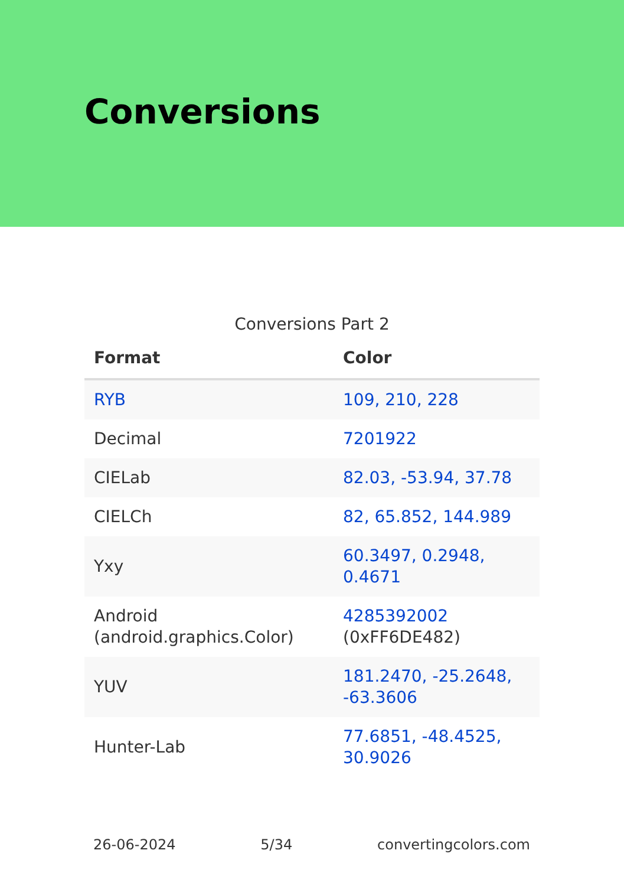Conversions
Conversions Part 2
| Format | Color |
| --- | --- |
| RYB | 109, 210, 228 |
| Decimal | 7201922 |
| CIELab | 82.03, -53.94, 37.78 |
| CIELCh | 82, 65.852, 144.989 |
| Yxy | 60.3497, 0.2948, 0.4671 |
| Android (android.graphics.Color) | 4285392002 (0xFF6DE482) |
| YUV | 181.2470, -25.2648, -63.3606 |
| Hunter-Lab | 77.6851, -48.4525, 30.9026 |
26-06-2024 5/34 convertingcolors.com